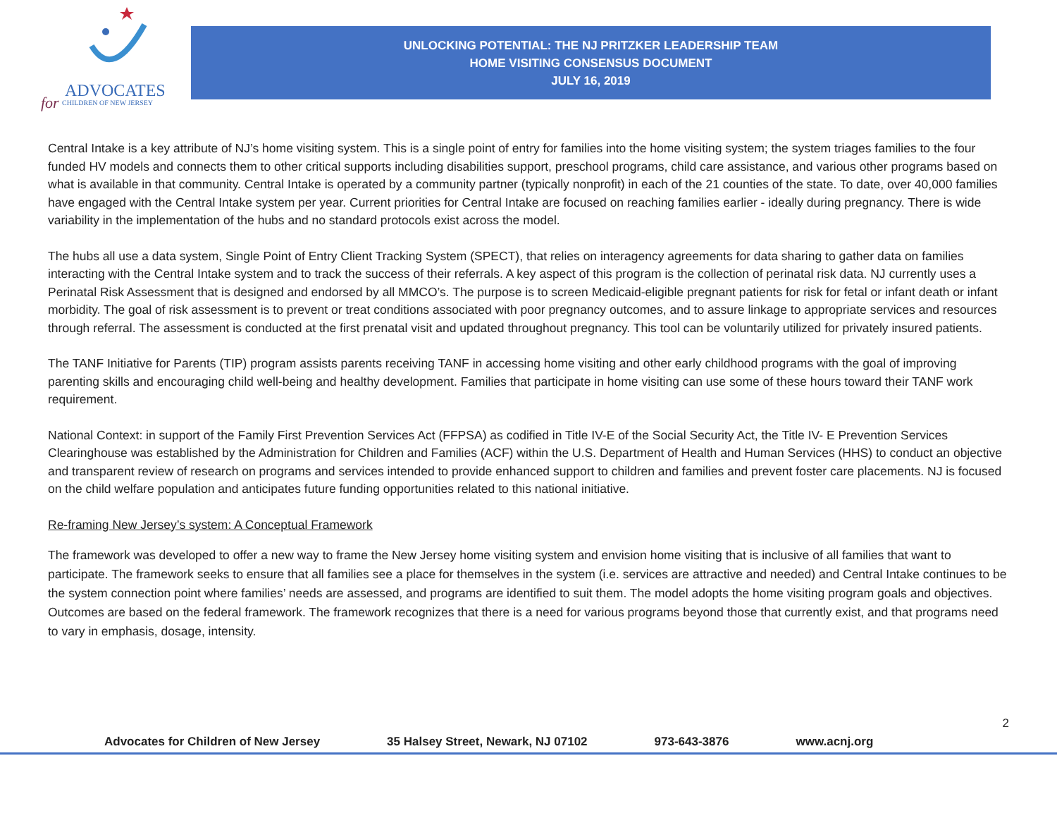for
ADVOCATES
CHILDREN OF NEW JERSEY
UNLOCKING POTENTIAL: THE NJ PRITZKER LEADERSHIP TEAM
HOME VISITING CONSENSUS DOCUMENT
JULY 16, 2019
Central Intake is a key attribute of NJ’s home visiting system. This is a single point of entry for families into the home visiting system; the system triages families to the four funded HV models and connects them to other critical supports including disabilities support, preschool programs, child care assistance, and various other programs based on what is available in that community. Central Intake is operated by a community partner (typically nonprofit) in each of the 21 counties of the state. To date, over 40,000 families have engaged with the Central Intake system per year. Current priorities for Central Intake are focused on reaching families earlier - ideally during pregnancy. There is wide variability in the implementation of the hubs and no standard protocols exist across the model.
The hubs all use a data system, Single Point of Entry Client Tracking System (SPECT), that relies on interagency agreements for data sharing to gather data on families interacting with the Central Intake system and to track the success of their referrals. A key aspect of this program is the collection of perinatal risk data. NJ currently uses a Perinatal Risk Assessment that is designed and endorsed by all MMCO’s. The purpose is to screen Medicaid-eligible pregnant patients for risk for fetal or infant death or infant morbidity. The goal of risk assessment is to prevent or treat conditions associated with poor pregnancy outcomes, and to assure linkage to appropriate services and resources through referral. The assessment is conducted at the first prenatal visit and updated throughout pregnancy. This tool can be voluntarily utilized for privately insured patients.
The TANF Initiative for Parents (TIP) program assists parents receiving TANF in accessing home visiting and other early childhood programs with the goal of improving parenting skills and encouraging child well-being and healthy development. Families that participate in home visiting can use some of these hours toward their TANF work requirement.
National Context: in support of the Family First Prevention Services Act (FFPSA) as codified in Title IV-E of the Social Security Act, the Title IV- E Prevention Services Clearinghouse was established by the Administration for Children and Families (ACF) within the U.S. Department of Health and Human Services (HHS) to conduct an objective and transparent review of research on programs and services intended to provide enhanced support to children and families and prevent foster care placements. NJ is focused on the child welfare population and anticipates future funding opportunities related to this national initiative.
Re-framing New Jersey’s system: A Conceptual Framework
The framework was developed to offer a new way to frame the New Jersey home visiting system and envision home visiting that is inclusive of all families that want to participate. The framework seeks to ensure that all families see a place for themselves in the system (i.e. services are attractive and needed) and Central Intake continues to be the system connection point where families’ needs are assessed, and programs are identified to suit them. The model adopts the home visiting program goals and objectives. Outcomes are based on the federal framework. The framework recognizes that there is a need for various programs beyond those that currently exist, and that programs need to vary in emphasis, dosage, intensity.
2
Advocates for Children of New Jersey 35 Halsey Street, Newark, NJ 07102 973-643-3876 www.acnj.org